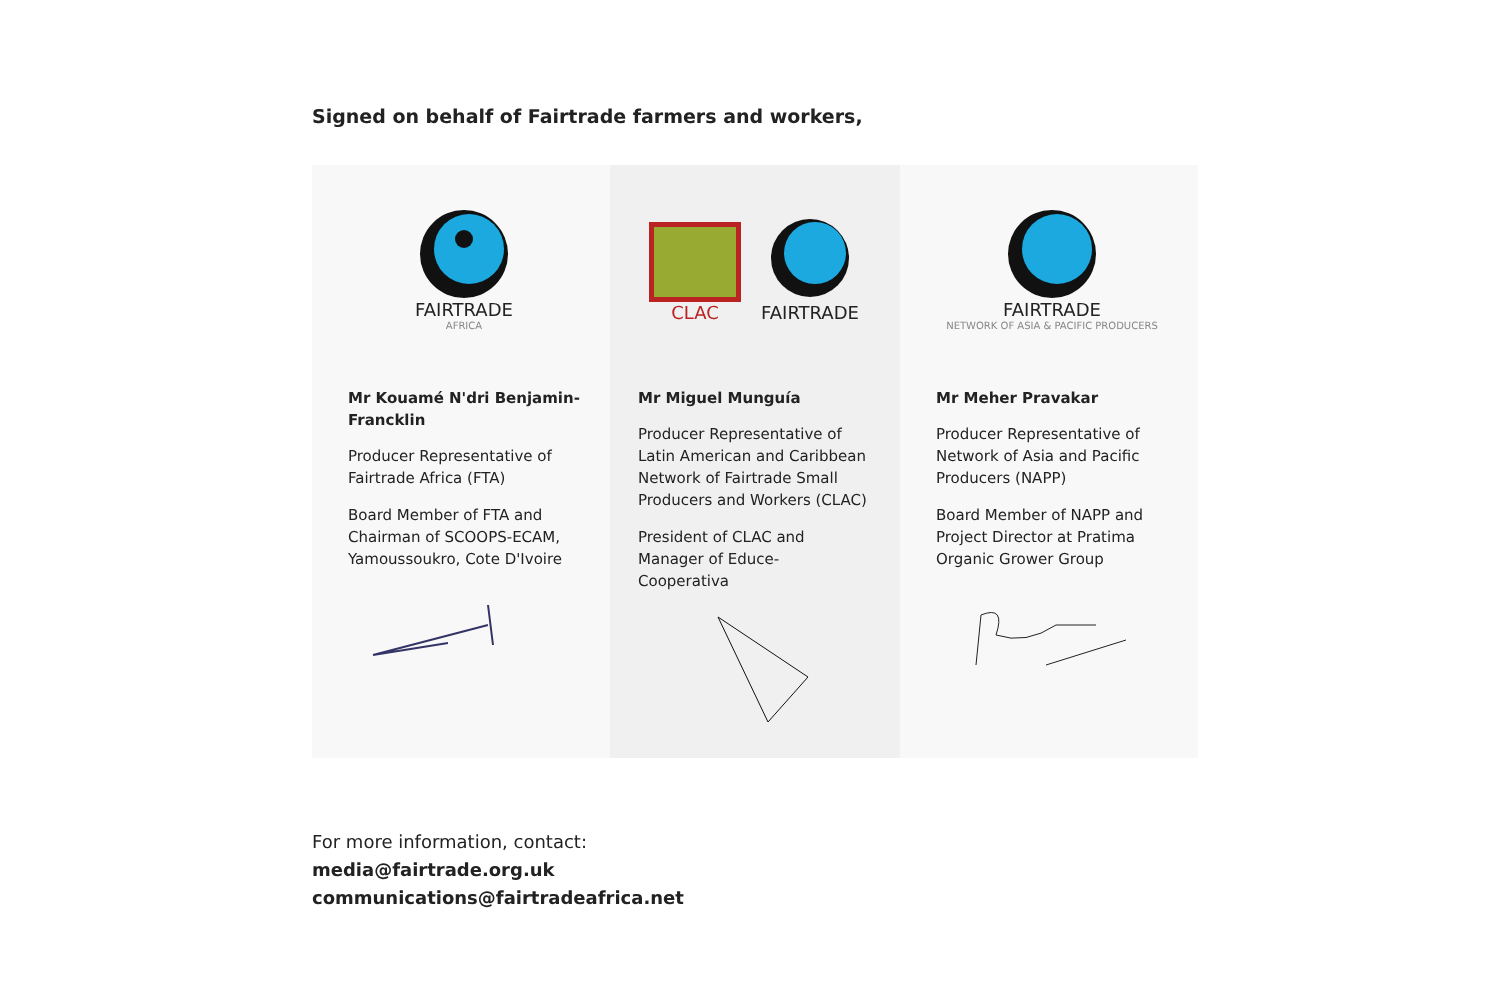Signed on behalf of Fairtrade farmers and workers,
FAIRTRADE
AFRICA
Mr Kouamé N'dri Benjamin-Francklin
Producer Representative of Fairtrade Africa (FTA)
Board Member of FTA and Chairman of SCOOPS-ECAM, Yamoussoukro, Cote D'Ivoire
CLAC
FAIRTRADE
Mr Miguel Munguía
Producer Representative of Latin American and Caribbean Network of Fairtrade Small Producers and Workers (CLAC)
President of CLAC and Manager of Educe-Cooperativa
FAIRTRADE
NETWORK OF ASIA & PACIFIC PRODUCERS
Mr Meher Pravakar
Producer Representative of Network of Asia and Pacific Producers (NAPP)
Board Member of NAPP and Project Director at Pratima Organic Grower Group
For more information, contact:
media@fairtrade.org.uk
communications@fairtradeafrica.net